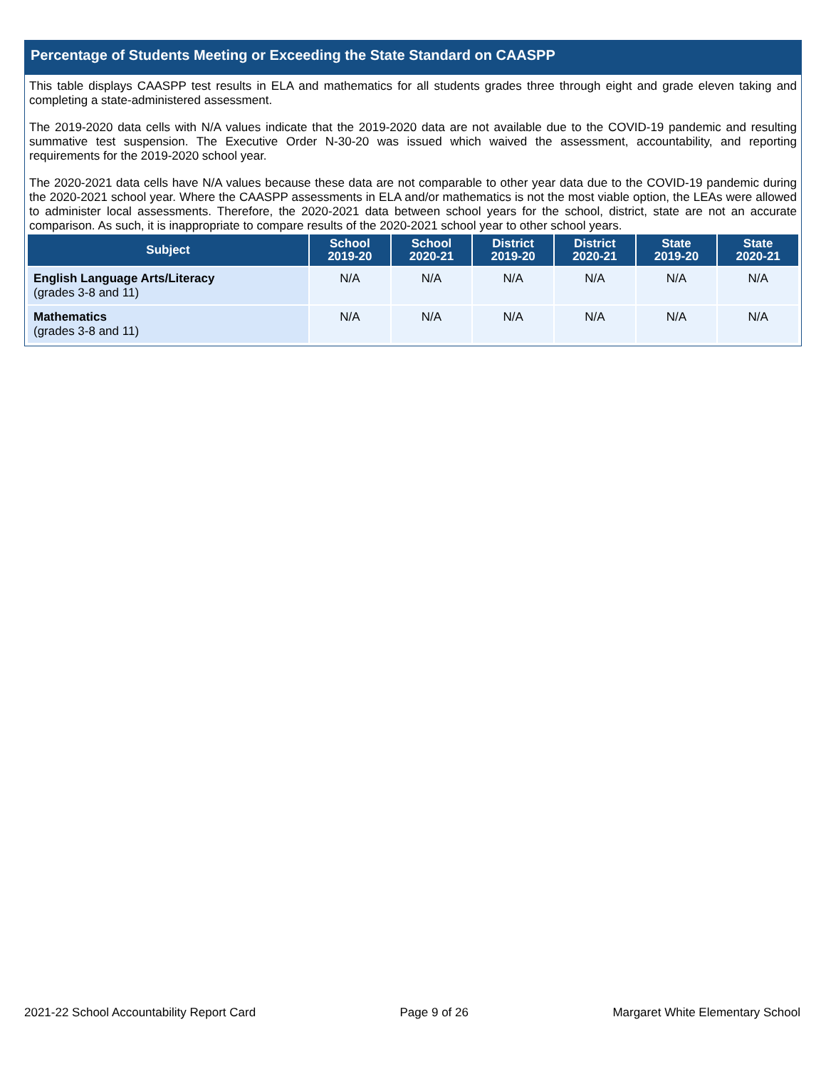Percentage of Students Meeting or Exceeding the State Standard on CAASPP
This table displays CAASPP test results in ELA and mathematics for all students grades three through eight and grade eleven taking and completing a state-administered assessment.
The 2019-2020 data cells with N/A values indicate that the 2019-2020 data are not available due to the COVID-19 pandemic and resulting summative test suspension. The Executive Order N-30-20 was issued which waived the assessment, accountability, and reporting requirements for the 2019-2020 school year.
The 2020-2021 data cells have N/A values because these data are not comparable to other year data due to the COVID-19 pandemic during the 2020-2021 school year. Where the CAASPP assessments in ELA and/or mathematics is not the most viable option, the LEAs were allowed to administer local assessments. Therefore, the 2020-2021 data between school years for the school, district, state are not an accurate comparison. As such, it is inappropriate to compare results of the 2020-2021 school year to other school years.
| Subject | School 2019-20 | School 2020-21 | District 2019-20 | District 2020-21 | State 2019-20 | State 2020-21 |
| --- | --- | --- | --- | --- | --- | --- |
| English Language Arts/Literacy (grades 3-8 and 11) | N/A | N/A | N/A | N/A | N/A | N/A |
| Mathematics (grades 3-8 and 11) | N/A | N/A | N/A | N/A | N/A | N/A |
2021-22 School Accountability Report Card Page 9 of 26 Margaret White Elementary School